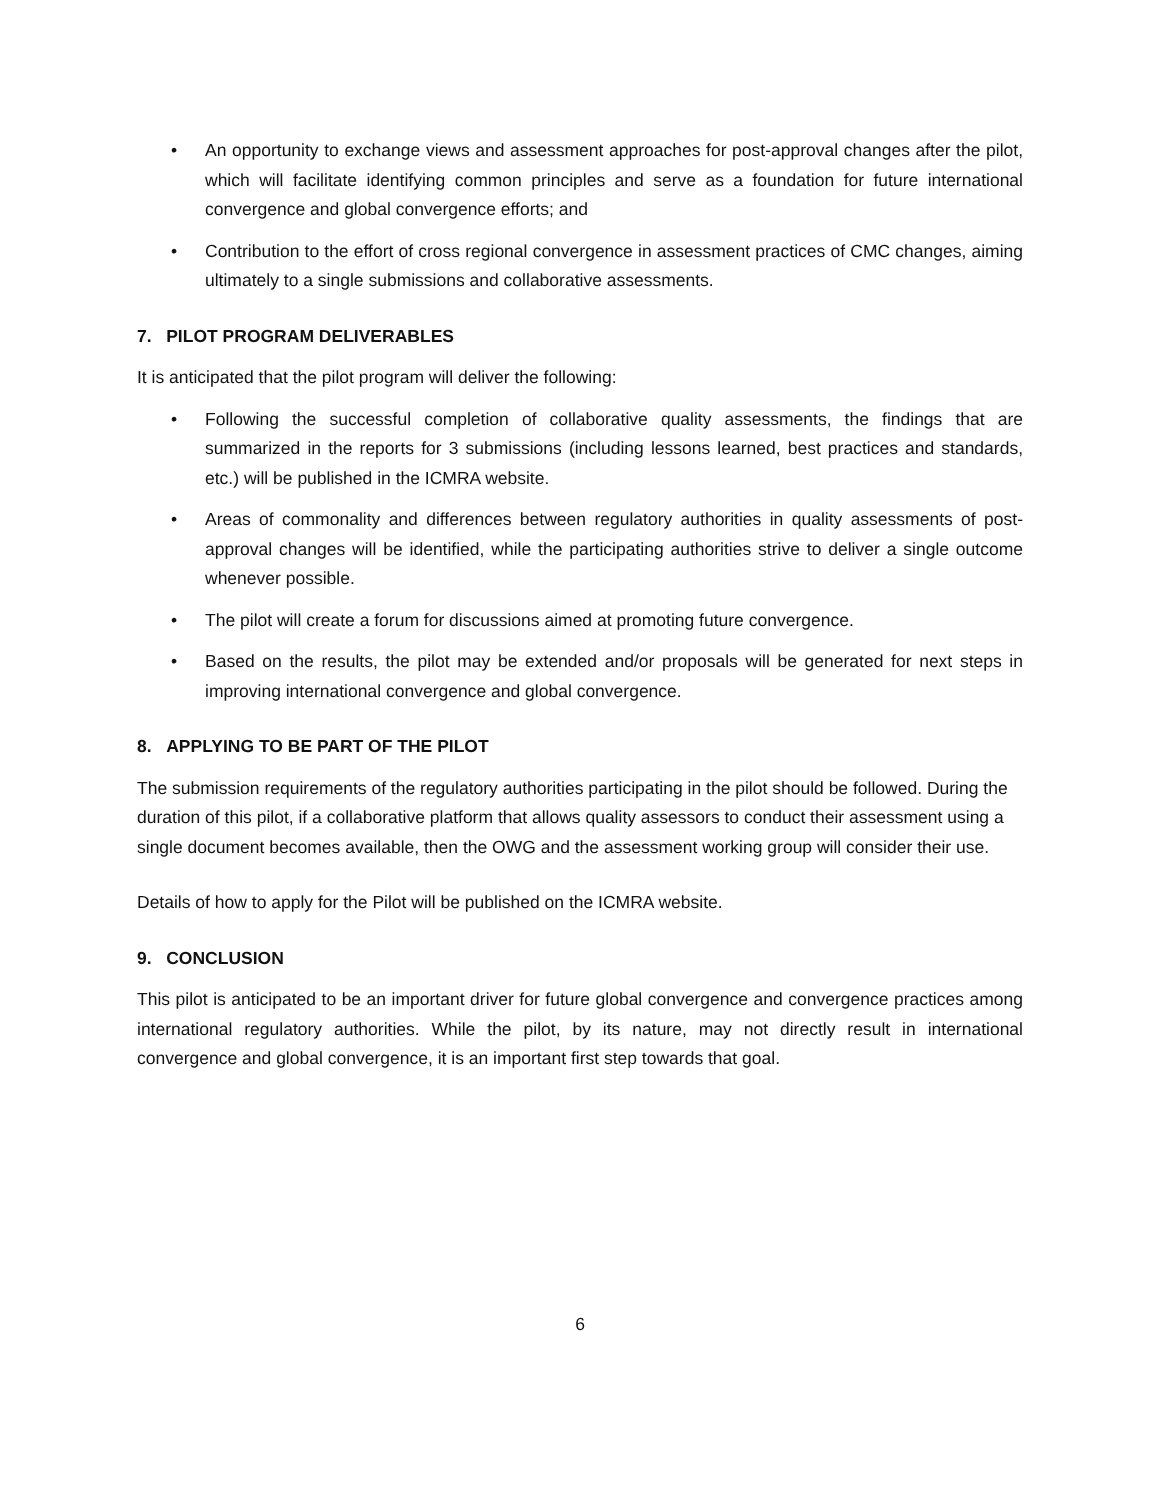• An opportunity to exchange views and assessment approaches for post-approval changes after the pilot, which will facilitate identifying common principles and serve as a foundation for future international convergence and global convergence efforts; and
• Contribution to the effort of cross regional convergence in assessment practices of CMC changes, aiming ultimately to a single submissions and collaborative assessments.
7. PILOT PROGRAM DELIVERABLES
It is anticipated that the pilot program will deliver the following:
• Following the successful completion of collaborative quality assessments, the findings that are summarized in the reports for 3 submissions (including lessons learned, best practices and standards, etc.) will be published in the ICMRA website.
• Areas of commonality and differences between regulatory authorities in quality assessments of post-approval changes will be identified, while the participating authorities strive to deliver a single outcome whenever possible.
• The pilot will create a forum for discussions aimed at promoting future convergence.
• Based on the results, the pilot may be extended and/or proposals will be generated for next steps in improving international convergence and global convergence.
8. APPLYING TO BE PART OF THE PILOT
The submission requirements of the regulatory authorities participating in the pilot should be followed. During the duration of this pilot, if a collaborative platform that allows quality assessors to conduct their assessment using a single document becomes available, then the OWG and the assessment working group will consider their use.
Details of how to apply for the Pilot will be published on the ICMRA website.
9. CONCLUSION
This pilot is anticipated to be an important driver for future global convergence and convergence practices among international regulatory authorities. While the pilot, by its nature, may not directly result in international convergence and global convergence, it is an important first step towards that goal.
6